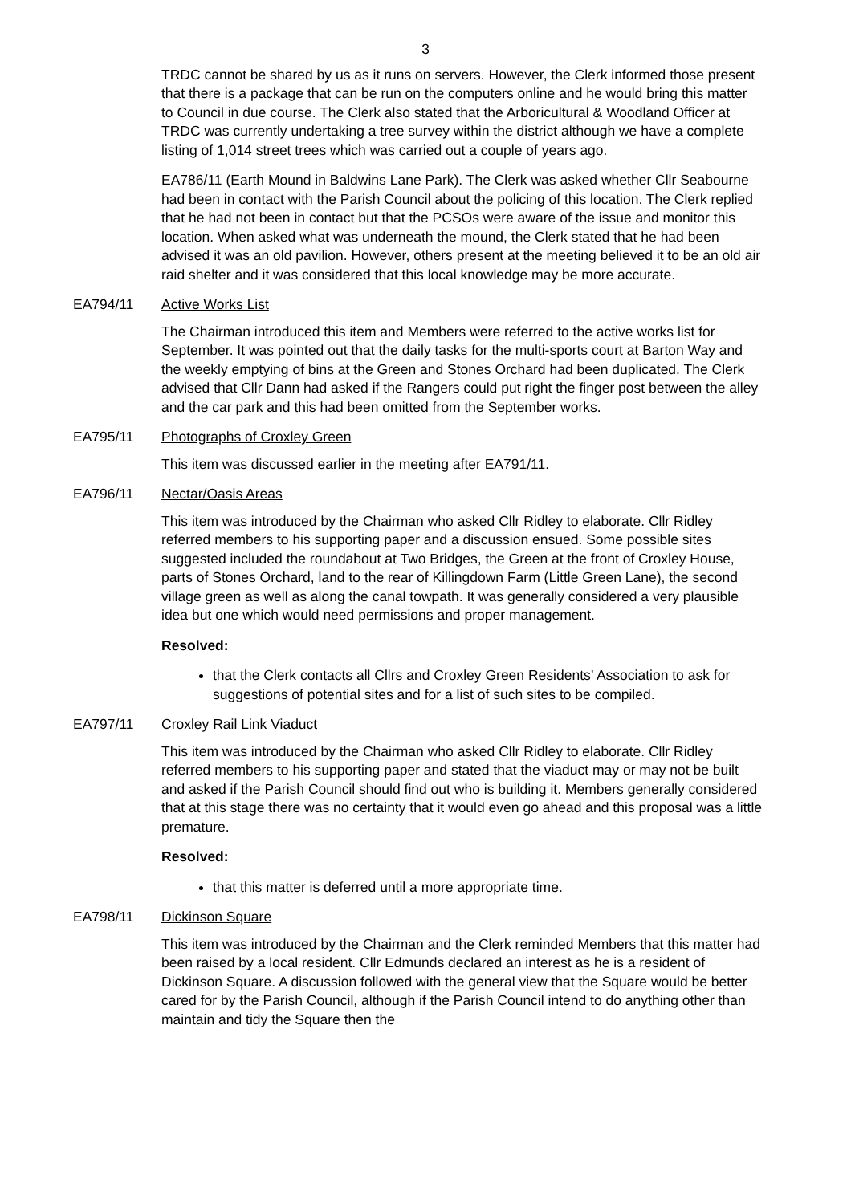3
TRDC cannot be shared by us as it runs on servers. However, the Clerk informed those present that there is a package that can be run on the computers online and he would bring this matter to Council in due course. The Clerk also stated that the Arboricultural & Woodland Officer at TRDC was currently undertaking a tree survey within the district although we have a complete listing of 1,014 street trees which was carried out a couple of years ago.
EA786/11 (Earth Mound in Baldwins Lane Park). The Clerk was asked whether Cllr Seabourne had been in contact with the Parish Council about the policing of this location. The Clerk replied that he had not been in contact but that the PCSOs were aware of the issue and monitor this location. When asked what was underneath the mound, the Clerk stated that he had been advised it was an old pavilion. However, others present at the meeting believed it to be an old air raid shelter and it was considered that this local knowledge may be more accurate.
EA794/11 Active Works List
The Chairman introduced this item and Members were referred to the active works list for September. It was pointed out that the daily tasks for the multi-sports court at Barton Way and the weekly emptying of bins at the Green and Stones Orchard had been duplicated. The Clerk advised that Cllr Dann had asked if the Rangers could put right the finger post between the alley and the car park and this had been omitted from the September works.
EA795/11 Photographs of Croxley Green
This item was discussed earlier in the meeting after EA791/11.
EA796/11 Nectar/Oasis Areas
This item was introduced by the Chairman who asked Cllr Ridley to elaborate. Cllr Ridley referred members to his supporting paper and a discussion ensued. Some possible sites suggested included the roundabout at Two Bridges, the Green at the front of Croxley House, parts of Stones Orchard, land to the rear of Killingdown Farm (Little Green Lane), the second village green as well as along the canal towpath. It was generally considered a very plausible idea but one which would need permissions and proper management.
Resolved:
that the Clerk contacts all Cllrs and Croxley Green Residents’ Association to ask for suggestions of potential sites and for a list of such sites to be compiled.
EA797/11 Croxley Rail Link Viaduct
This item was introduced by the Chairman who asked Cllr Ridley to elaborate. Cllr Ridley referred members to his supporting paper and stated that the viaduct may or may not be built and asked if the Parish Council should find out who is building it. Members generally considered that at this stage there was no certainty that it would even go ahead and this proposal was a little premature.
Resolved:
that this matter is deferred until a more appropriate time.
EA798/11 Dickinson Square
This item was introduced by the Chairman and the Clerk reminded Members that this matter had been raised by a local resident. Cllr Edmunds declared an interest as he is a resident of Dickinson Square. A discussion followed with the general view that the Square would be better cared for by the Parish Council, although if the Parish Council intend to do anything other than maintain and tidy the Square then the